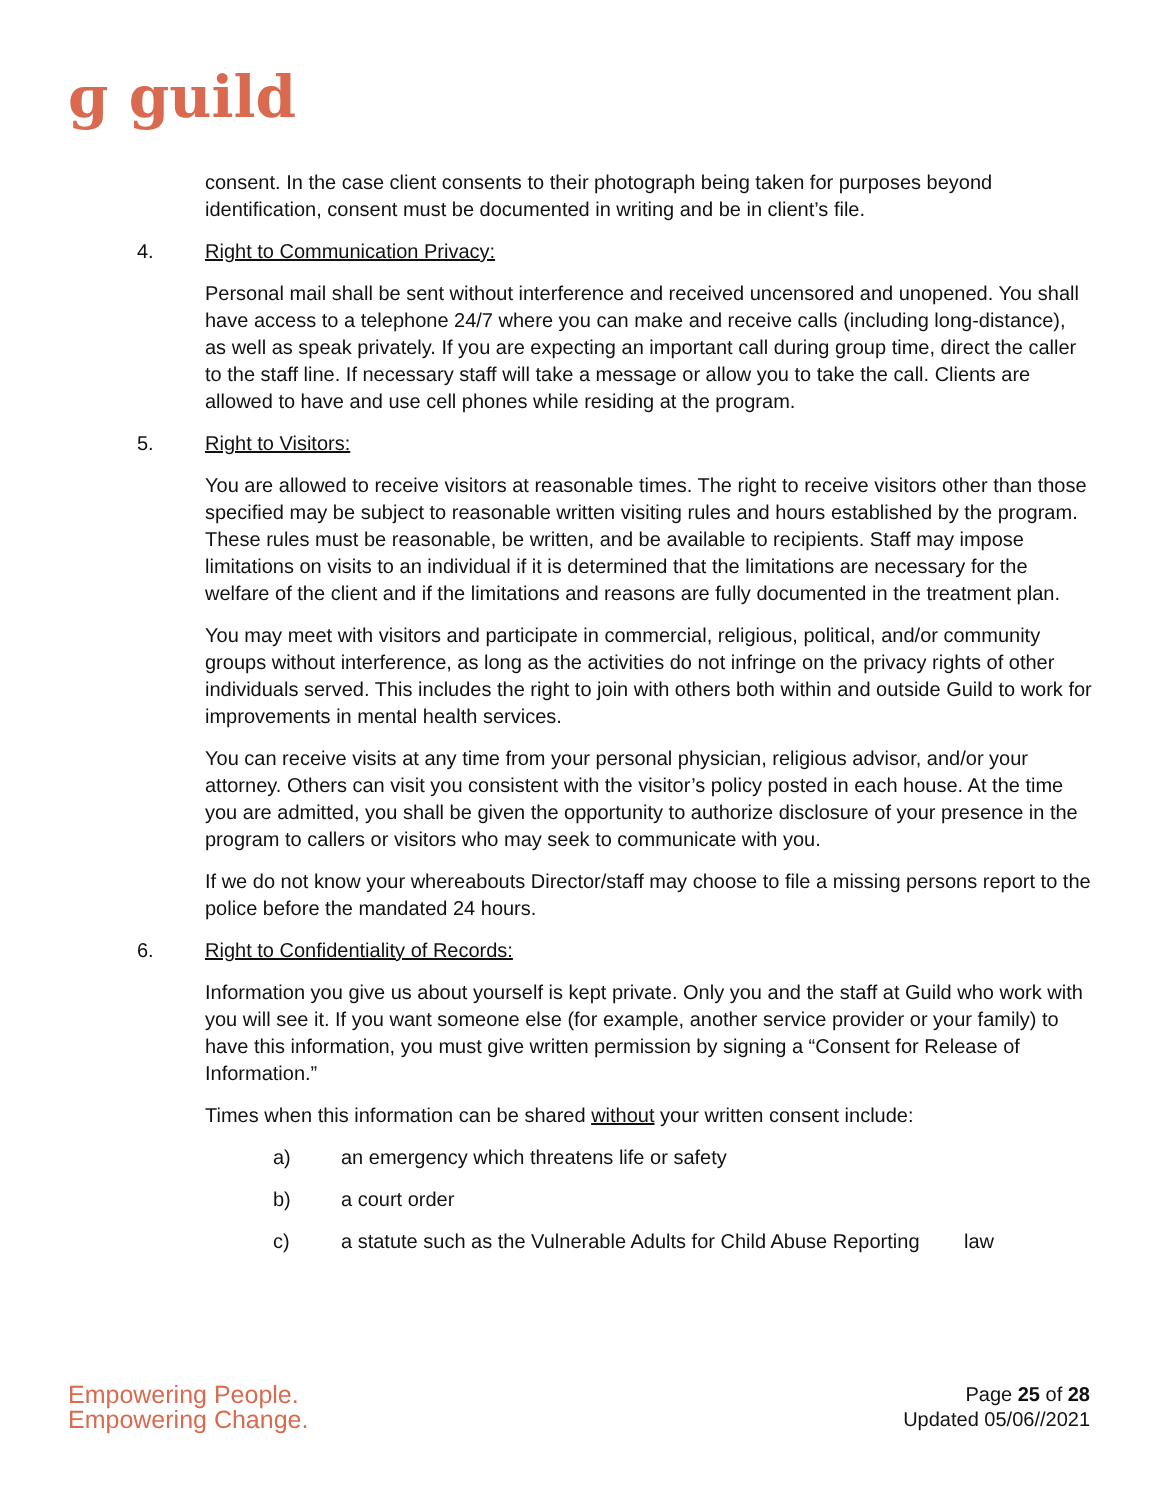ɡ guild
consent. In the case client consents to their photograph being taken for purposes beyond identification, consent must be documented in writing and be in client’s file.
4. Right to Communication Privacy:
Personal mail shall be sent without interference and received uncensored and unopened. You shall have access to a telephone 24/7 where you can make and receive calls (including long-distance), as well as speak privately. If you are expecting an important call during group time, direct the caller to the staff line. If necessary staff will take a message or allow you to take the call. Clients are allowed to have and use cell phones while residing at the program.
5. Right to Visitors:
You are allowed to receive visitors at reasonable times. The right to receive visitors other than those specified may be subject to reasonable written visiting rules and hours established by the program. These rules must be reasonable, be written, and be available to recipients. Staff may impose limitations on visits to an individual if it is determined that the limitations are necessary for the welfare of the client and if the limitations and reasons are fully documented in the treatment plan.
You may meet with visitors and participate in commercial, religious, political, and/or community groups without interference, as long as the activities do not infringe on the privacy rights of other individuals served. This includes the right to join with others both within and outside Guild to work for improvements in mental health services.
You can receive visits at any time from your personal physician, religious advisor, and/or your attorney. Others can visit you consistent with the visitor’s policy posted in each house. At the time you are admitted, you shall be given the opportunity to authorize disclosure of your presence in the program to callers or visitors who may seek to communicate with you.
If we do not know your whereabouts Director/staff may choose to file a missing persons report to the police before the mandated 24 hours.
6. Right to Confidentiality of Records:
Information you give us about yourself is kept private. Only you and the staff at Guild who work with you will see it. If you want someone else (for example, another service provider or your family) to have this information, you must give written permission by signing a “Consent for Release of Information.”
Times when this information can be shared without your written consent include:
a) an emergency which threatens life or safety
b) a court order
c) a statute such as the Vulnerable Adults for Child Abuse Reporting law
Empowering People.
Empowering Change.
Page 25 of 28
Updated 05/06//2021